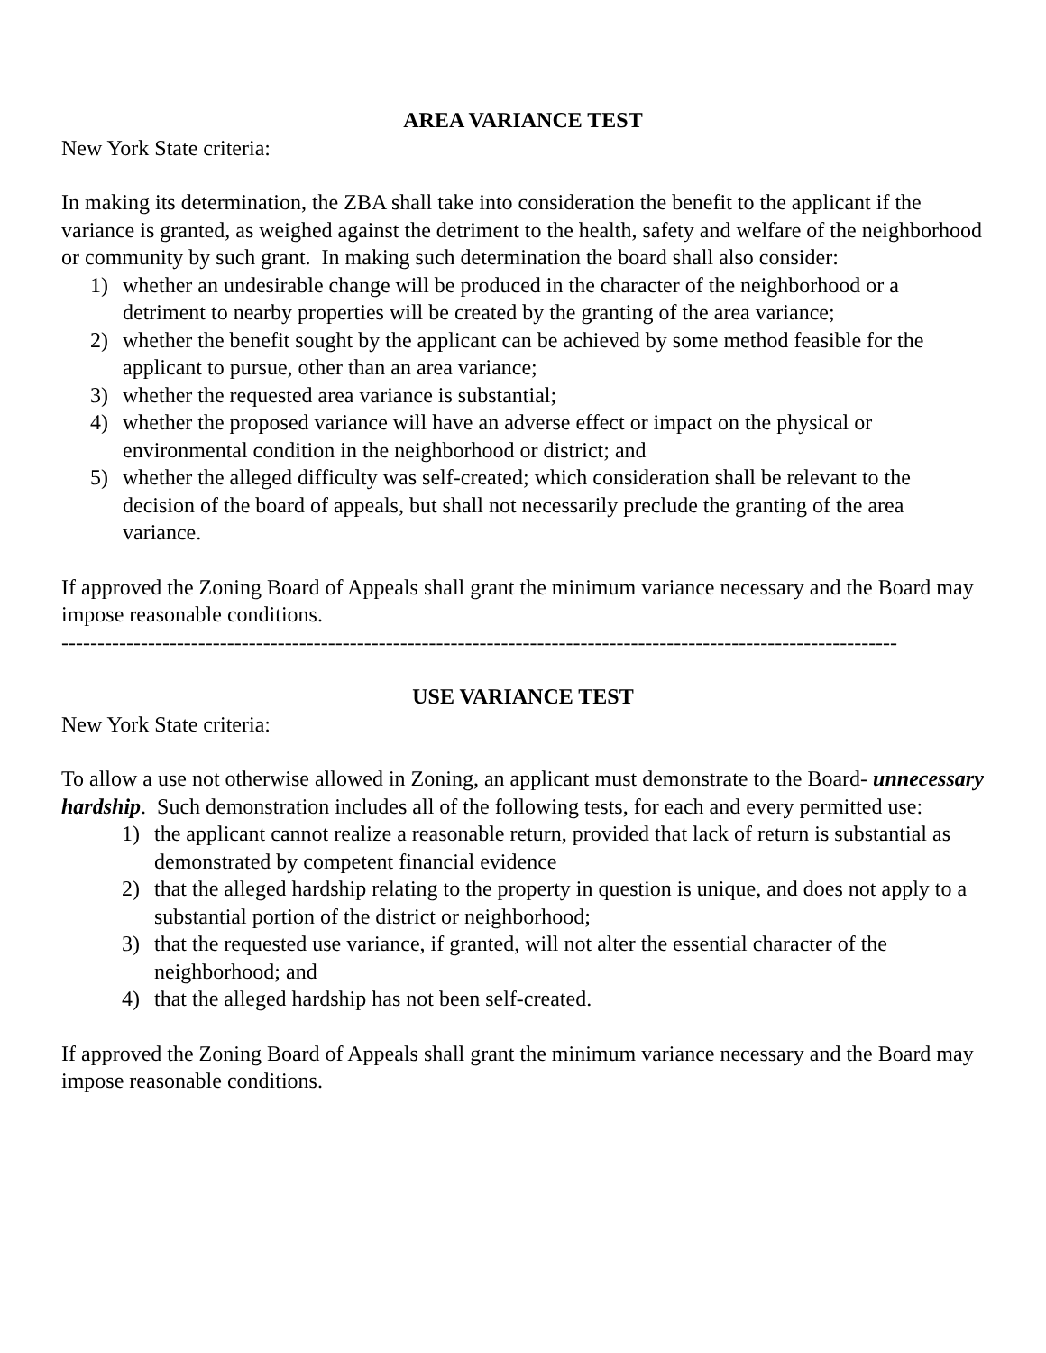AREA VARIANCE TEST
New York State criteria:
In making its determination, the ZBA shall take into consideration the benefit to the applicant if the variance is granted, as weighed against the detriment to the health, safety and welfare of the neighborhood or community by such grant. In making such determination the board shall also consider:
1) whether an undesirable change will be produced in the character of the neighborhood or a detriment to nearby properties will be created by the granting of the area variance;
2) whether the benefit sought by the applicant can be achieved by some method feasible for the applicant to pursue, other than an area variance;
3) whether the requested area variance is substantial;
4) whether the proposed variance will have an adverse effect or impact on the physical or environmental condition in the neighborhood or district; and
5) whether the alleged difficulty was self-created; which consideration shall be relevant to the decision of the board of appeals, but shall not necessarily preclude the granting of the area variance.
If approved the Zoning Board of Appeals shall grant the minimum variance necessary and the Board may impose reasonable conditions.
--------------------------------------------------------------------------------------------------------------------
USE VARIANCE TEST
New York State criteria:
To allow a use not otherwise allowed in Zoning, an applicant must demonstrate to the Board- unnecessary hardship. Such demonstration includes all of the following tests, for each and every permitted use:
1) the applicant cannot realize a reasonable return, provided that lack of return is substantial as demonstrated by competent financial evidence
2) that the alleged hardship relating to the property in question is unique, and does not apply to a substantial portion of the district or neighborhood;
3) that the requested use variance, if granted, will not alter the essential character of the neighborhood; and
4) that the alleged hardship has not been self-created.
If approved the Zoning Board of Appeals shall grant the minimum variance necessary and the Board may impose reasonable conditions.